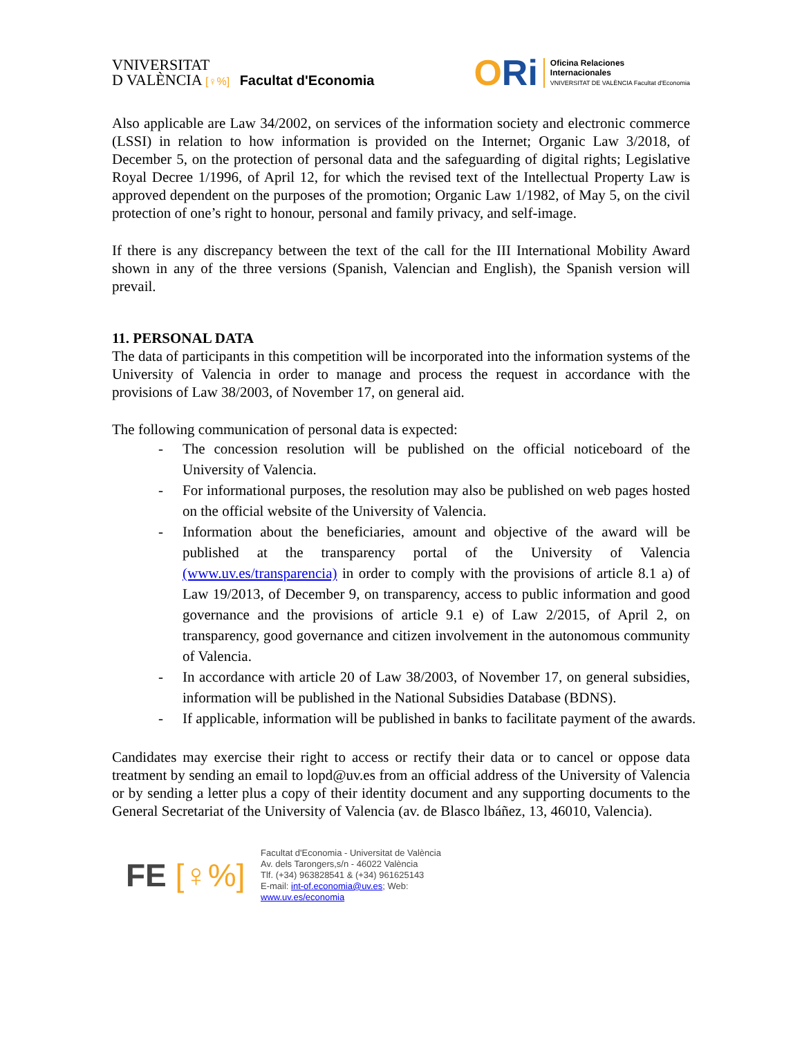VNIVERSITAT
D VALÈNCIA [♀%] Facultat d'Economia
ORi
Oficina Relaciones
Internacionales
VNIVERSITAT DE VALÈNCIA Facultat d'Economia
Also applicable are Law 34/2002, on services of the information society and electronic commerce (LSSI) in relation to how information is provided on the Internet; Organic Law 3/2018, of December 5, on the protection of personal data and the safeguarding of digital rights; Legislative Royal Decree 1/1996, of April 12, for which the revised text of the Intellectual Property Law is approved dependent on the purposes of the promotion; Organic Law 1/1982, of May 5, on the civil protection of one’s right to honour, personal and family privacy, and self-image.
If there is any discrepancy between the text of the call for the III International Mobility Award shown in any of the three versions (Spanish, Valencian and English), the Spanish version will prevail.
11. PERSONAL DATA
The data of participants in this competition will be incorporated into the information systems of the University of Valencia in order to manage and process the request in accordance with the provisions of Law 38/2003, of November 17, on general aid.
The following communication of personal data is expected:
- The concession resolution will be published on the official noticeboard of the University of Valencia.
- For informational purposes, the resolution may also be published on web pages hosted on the official website of the University of Valencia.
- Information about the beneficiaries, amount and objective of the award will be published at the transparency portal of the University of Valencia (www.uv.es/transparencia) in order to comply with the provisions of article 8.1 a) of Law 19/2013, of December 9, on transparency, access to public information and good governance and the provisions of article 9.1 e) of Law 2/2015, of April 2, on transparency, good governance and citizen involvement in the autonomous community of Valencia.
- In accordance with article 20 of Law 38/2003, of November 17, on general subsidies, information will be published in the National Subsidies Database (BDNS).
- If applicable, information will be published in banks to facilitate payment of the awards.
Candidates may exercise their right to access or rectify their data or to cancel or oppose data treatment by sending an email to lopd@uv.es from an official address of the University of Valencia or by sending a letter plus a copy of their identity document and any supporting documents to the General Secretariat of the University of Valencia (av. de Blasco lbáñez, 13, 46010, Valencia).
FE [♀%]
Facultat d'Economia - Universitat de València
Av. dels Tarongers,s/n - 46022 València
Tlf. (+34) 963828541 & (+34) 961625143
E-mail: int-of.economia@uv.es; Web:
www.uv.es/economia